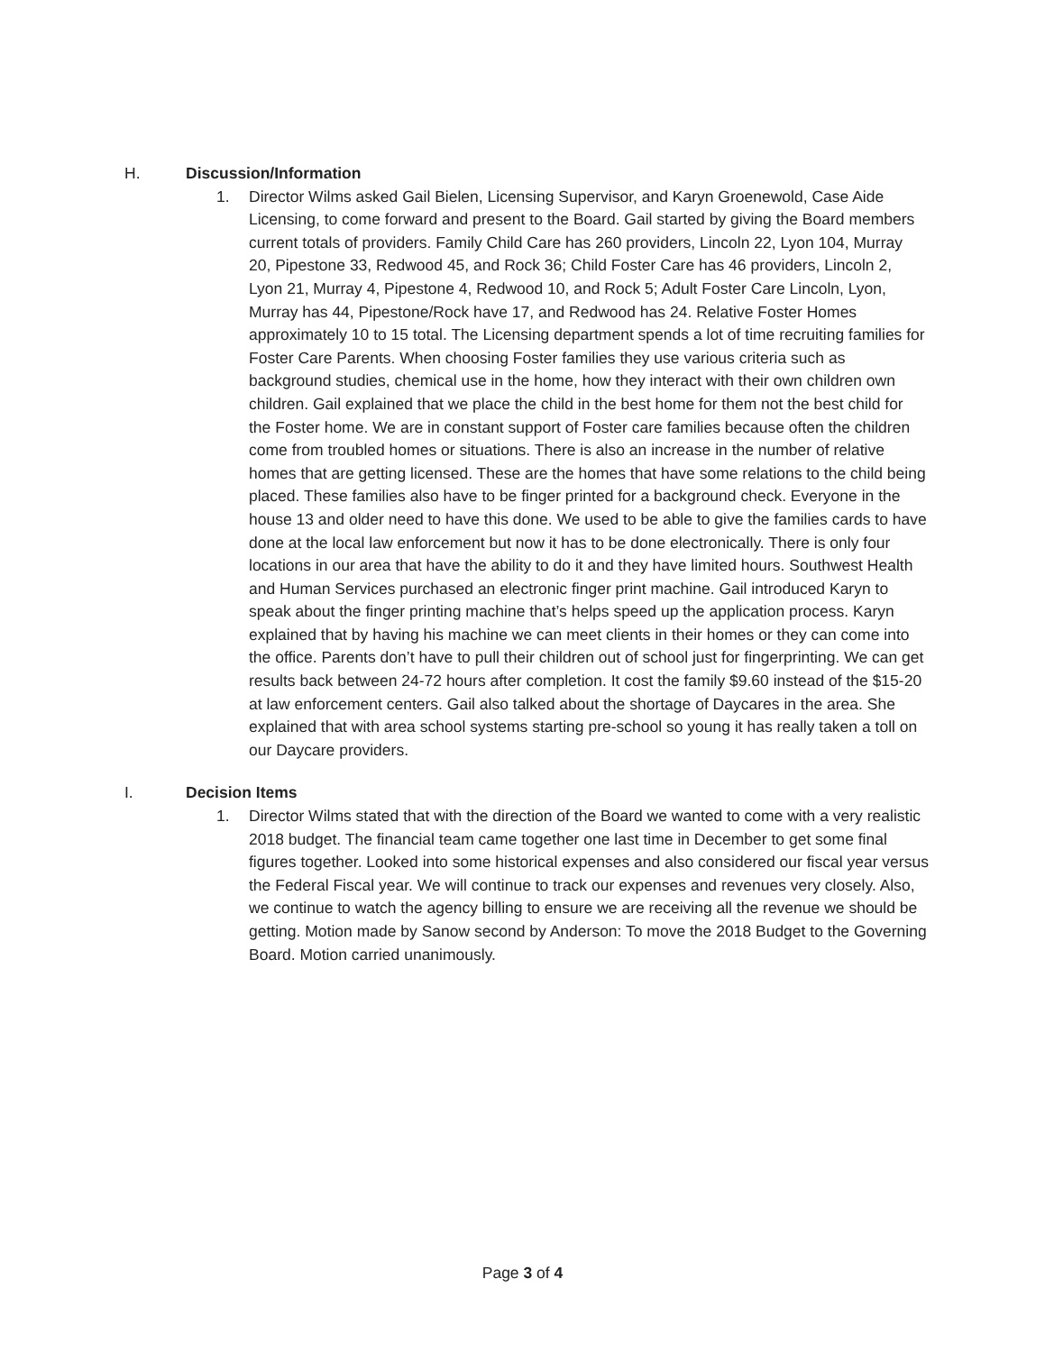H. Discussion/Information
1. Director Wilms asked Gail Bielen, Licensing Supervisor, and Karyn Groenewold, Case Aide Licensing, to come forward and present to the Board. Gail started by giving the Board members current totals of providers. Family Child Care has 260 providers, Lincoln 22, Lyon 104, Murray 20, Pipestone 33, Redwood 45, and Rock 36; Child Foster Care has 46 providers, Lincoln 2, Lyon 21, Murray 4, Pipestone 4, Redwood 10, and Rock 5; Adult Foster Care Lincoln, Lyon, Murray has 44, Pipestone/Rock have 17, and Redwood has 24. Relative Foster Homes approximately 10 to 15 total. The Licensing department spends a lot of time recruiting families for Foster Care Parents. When choosing Foster families they use various criteria such as background studies, chemical use in the home, how they interact with their own children own children. Gail explained that we place the child in the best home for them not the best child for the Foster home. We are in constant support of Foster care families because often the children come from troubled homes or situations. There is also an increase in the number of relative homes that are getting licensed. These are the homes that have some relations to the child being placed. These families also have to be finger printed for a background check. Everyone in the house 13 and older need to have this done. We used to be able to give the families cards to have done at the local law enforcement but now it has to be done electronically. There is only four locations in our area that have the ability to do it and they have limited hours. Southwest Health and Human Services purchased an electronic finger print machine. Gail introduced Karyn to speak about the finger printing machine that’s helps speed up the application process. Karyn explained that by having his machine we can meet clients in their homes or they can come into the office. Parents don’t have to pull their children out of school just for fingerprinting. We can get results back between 24-72 hours after completion. It cost the family $9.60 instead of the $15-20 at law enforcement centers. Gail also talked about the shortage of Daycares in the area. She explained that with area school systems starting pre-school so young it has really taken a toll on our Daycare providers.
I. Decision Items
1. Director Wilms stated that with the direction of the Board we wanted to come with a very realistic 2018 budget. The financial team came together one last time in December to get some final figures together. Looked into some historical expenses and also considered our fiscal year versus the Federal Fiscal year. We will continue to track our expenses and revenues very closely. Also, we continue to watch the agency billing to ensure we are receiving all the revenue we should be getting. Motion made by Sanow second by Anderson: To move the 2018 Budget to the Governing Board. Motion carried unanimously.
Page 3 of 4